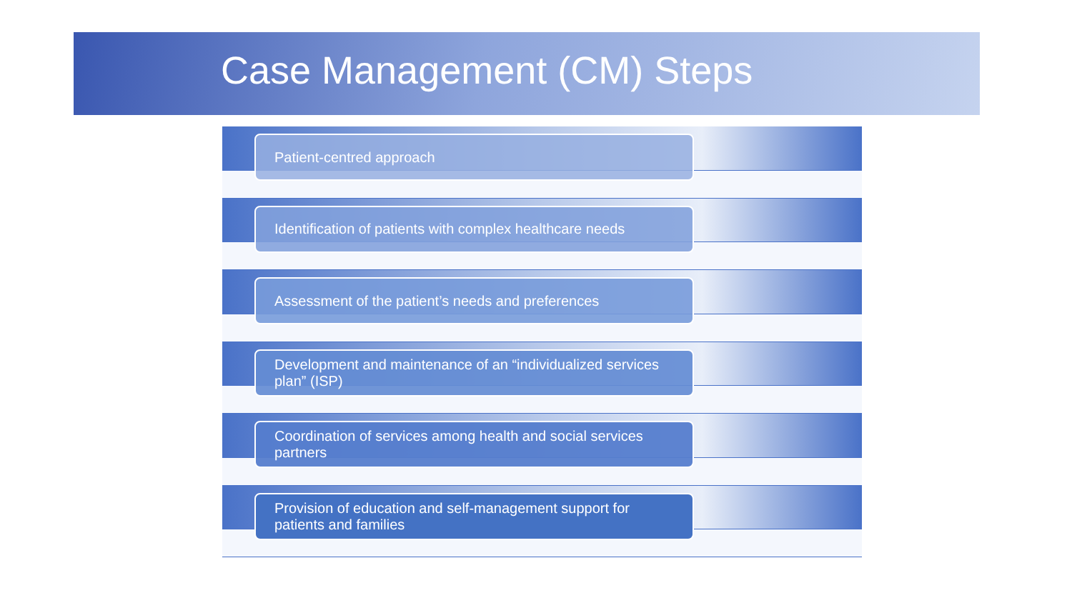Case Management (CM) Steps
Patient-centred approach
Identification of patients with complex healthcare needs
Assessment of the patient’s needs and preferences
Development and maintenance of an “individualized services plan” (ISP)
Coordination of services among health and social services partners
Provision of education and self-management support for patients and families